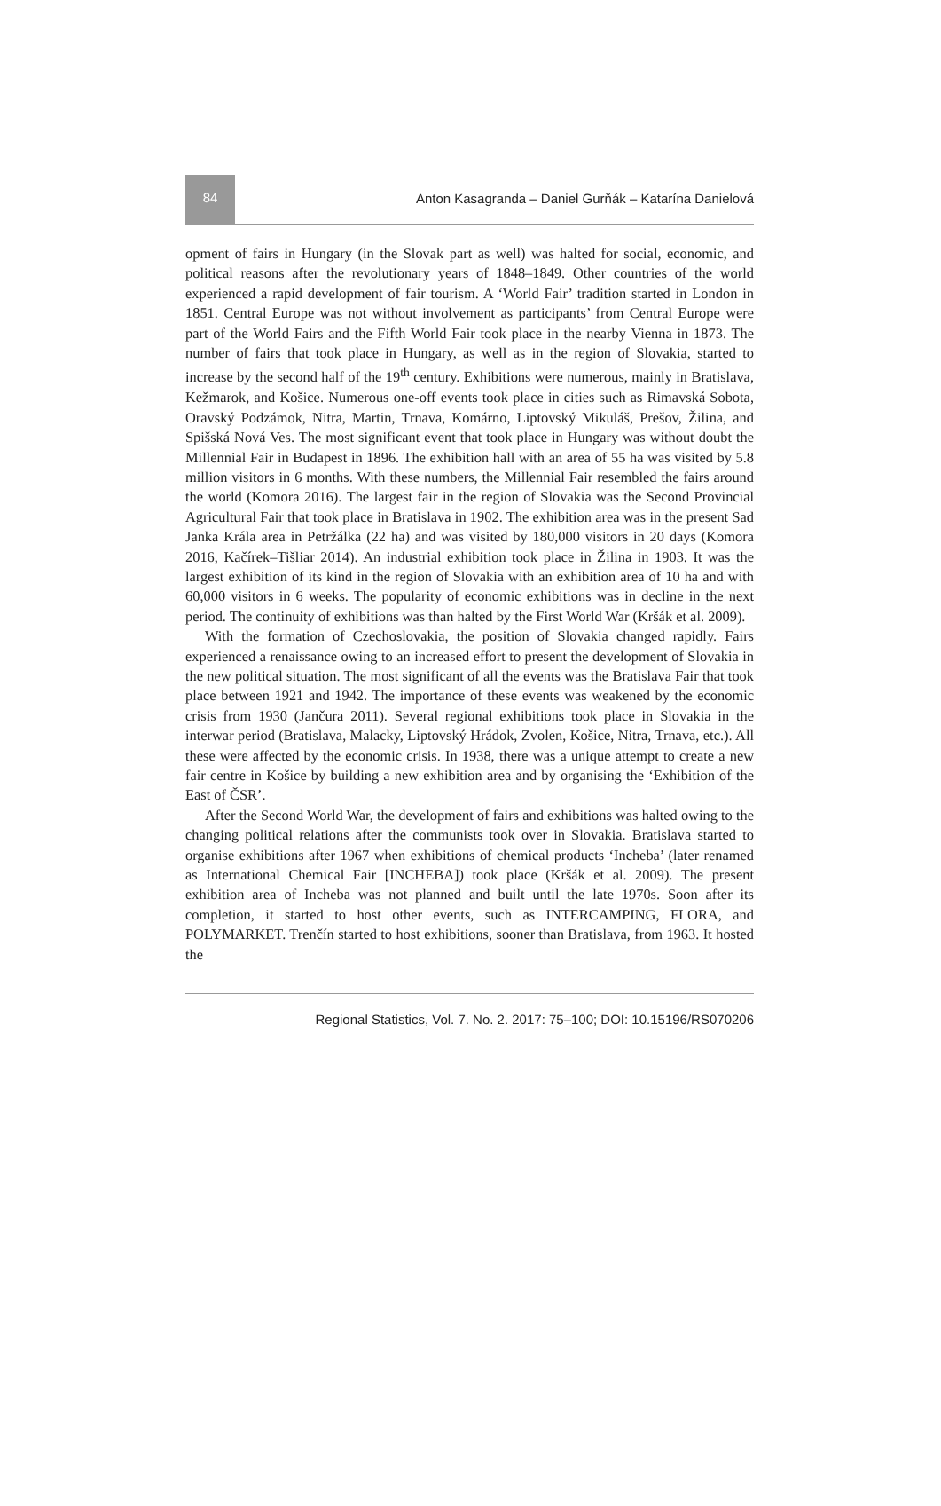84
Anton Kasagranda – Daniel Gurňák – Katarína Danielová
opment of fairs in Hungary (in the Slovak part as well) was halted for social, economic, and political reasons after the revolutionary years of 1848–1849. Other countries of the world experienced a rapid development of fair tourism. A ‘World Fair’ tradition started in London in 1851. Central Europe was not without involvement as participants’ from Central Europe were part of the World Fairs and the Fifth World Fair took place in the nearby Vienna in 1873. The number of fairs that took place in Hungary, as well as in the region of Slovakia, started to increase by the second half of the 19<sup>th</sup> century. Exhibitions were numerous, mainly in Bratislava, Kežmarok, and Košice. Numerous one-off events took place in cities such as Rimavská Sobota, Oravský Podzámok, Nitra, Martin, Trnava, Komárno, Liptovský Mikuláš, Prešov, Žilina, and Spišská Nová Ves. The most significant event that took place in Hungary was without doubt the Millennial Fair in Budapest in 1896. The exhibition hall with an area of 55 ha was visited by 5.8 million visitors in 6 months. With these numbers, the Millennial Fair resembled the fairs around the world (Komora 2016). The largest fair in the region of Slovakia was the Second Provincial Agricultural Fair that took place in Bratislava in 1902. The exhibition area was in the present Sad Janka Krála area in Petržálka (22 ha) and was visited by 180,000 visitors in 20 days (Komora 2016, Kačírek–Tišliar 2014). An industrial exhibition took place in Žilina in 1903. It was the largest exhibition of its kind in the region of Slovakia with an exhibition area of 10 ha and with 60,000 visitors in 6 weeks. The popularity of economic exhibitions was in decline in the next period. The continuity of exhibitions was than halted by the First World War (Kršák et al. 2009).
With the formation of Czechoslovakia, the position of Slovakia changed rapidly. Fairs experienced a renaissance owing to an increased effort to present the development of Slovakia in the new political situation. The most significant of all the events was the Bratislava Fair that took place between 1921 and 1942. The importance of these events was weakened by the economic crisis from 1930 (Jančura 2011). Several regional exhibitions took place in Slovakia in the interwar period (Bratislava, Malacky, Liptovský Hrádok, Zvolen, Košice, Nitra, Trnava, etc.). All these were affected by the economic crisis. In 1938, there was a unique attempt to create a new fair centre in Košice by building a new exhibition area and by organising the ‘Exhibition of the East of ČSR’.
After the Second World War, the development of fairs and exhibitions was halted owing to the changing political relations after the communists took over in Slovakia. Bratislava started to organise exhibitions after 1967 when exhibitions of chemical products ‘Incheba’ (later renamed as International Chemical Fair [INCHEBA]) took place (Kršák et al. 2009). The present exhibition area of Incheba was not planned and built until the late 1970s. Soon after its completion, it started to host other events, such as INTERCAMPING, FLORA, and POLYMARKET. Trenčín started to host exhibitions, sooner than Bratislava, from 1963. It hosted the
Regional Statistics, Vol. 7. No. 2. 2017: 75–100; DOI: 10.15196/RS070206